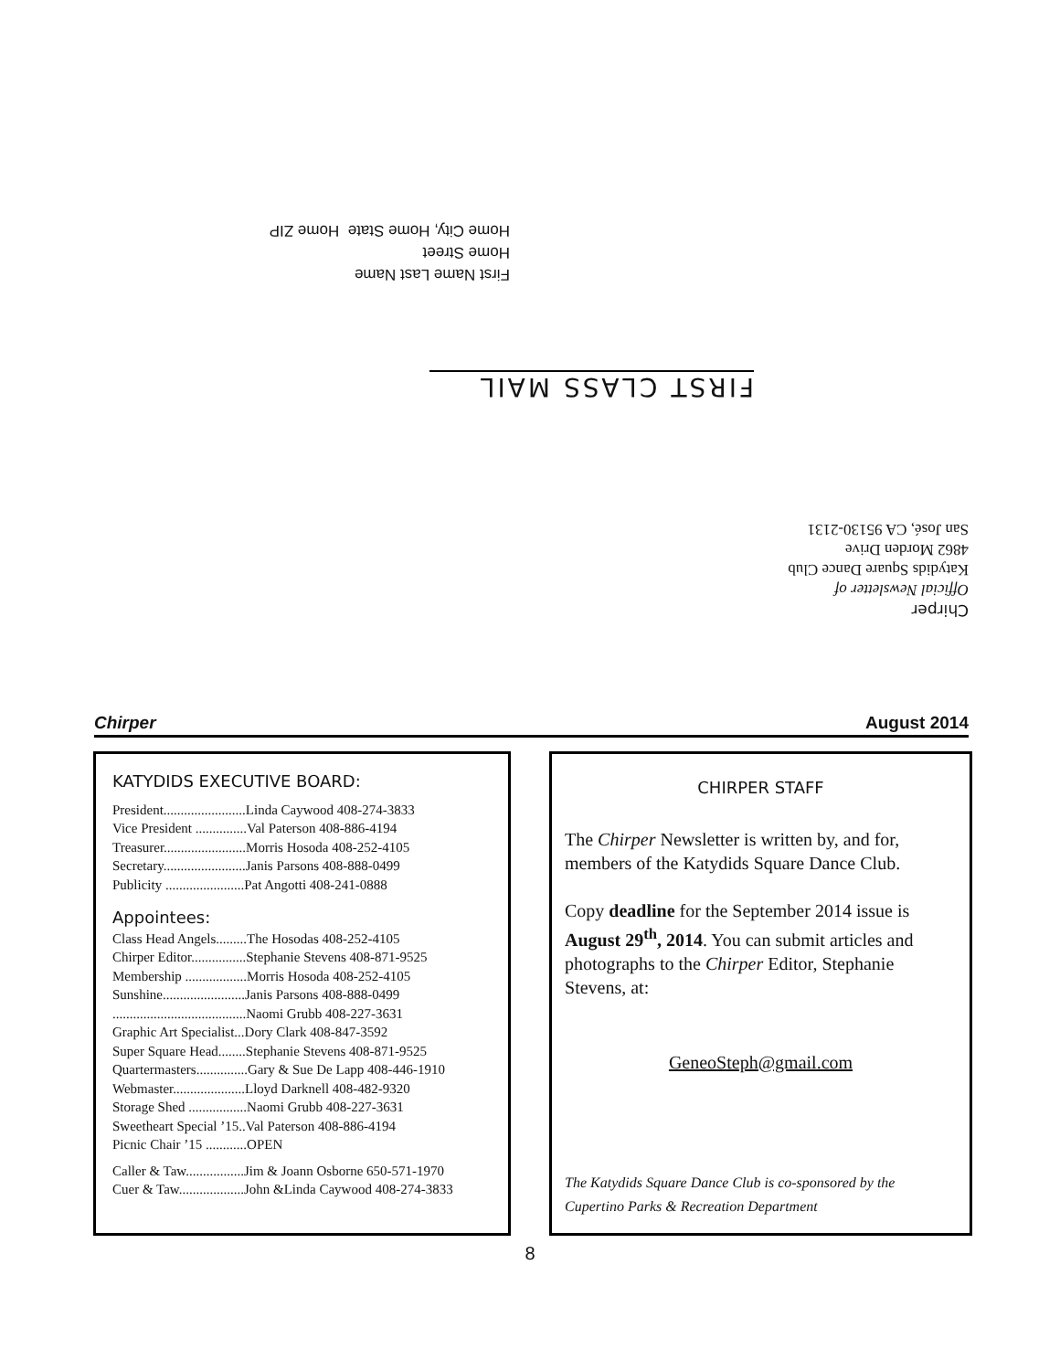First Name Last Name
Home Street
Home City, Home State Home ZIP
FIRST CLASS MAIL
Chirper
Official Newsletter of
Katydids Square Dance Club
4862 Morden Drive
San José, CA 95130-2131
Chirper August 2014
KATYDIDS EXECUTIVE BOARD:
President........................Linda Caywood 408-274-3833
Vice President ...............Val Paterson 408-886-4194
Treasurer........................Morris Hosoda 408-252-4105
Secretary........................Janis Parsons 408-888-0499
Publicity .......................Pat Angotti 408-241-0888
Appointees:
Class Head Angels.........The Hosodas 408-252-4105
Chirper Editor................Stephanie Stevens 408-871-9525
Membership ..................Morris Hosoda 408-252-4105
Sunshine........................Janis Parsons 408-888-0499
.......................................Naomi Grubb 408-227-3631
Graphic Art Specialist...Dory Clark 408-847-3592
Super Square Head........Stephanie Stevens 408-871-9525
Quartermasters...............Gary & Sue De Lapp 408-446-1910
Webmaster.....................Lloyd Darknell 408-482-9320
Storage Shed .................Naomi Grubb 408-227-3631
Sweetheart Special ’15..Val Paterson 408-886-4194
Picnic Chair ’15 ............OPEN
Caller & Taw.................Jim & Joann Osborne 650-571-1970
Cuer & Taw...................John &Linda Caywood 408-274-3833
CHIRPER STAFF
The Chirper Newsletter is written by, and for, members of the Katydids Square Dance Club.
Copy deadline for the September 2014 issue is August 29<sup>th</sup>, 2014. You can submit articles and photographs to the Chirper Editor, Stephanie Stevens, at:
GeneoSteph@gmail.com
The Katydids Square Dance Club is co-sponsored by the Cupertino Parks & Recreation Department
8